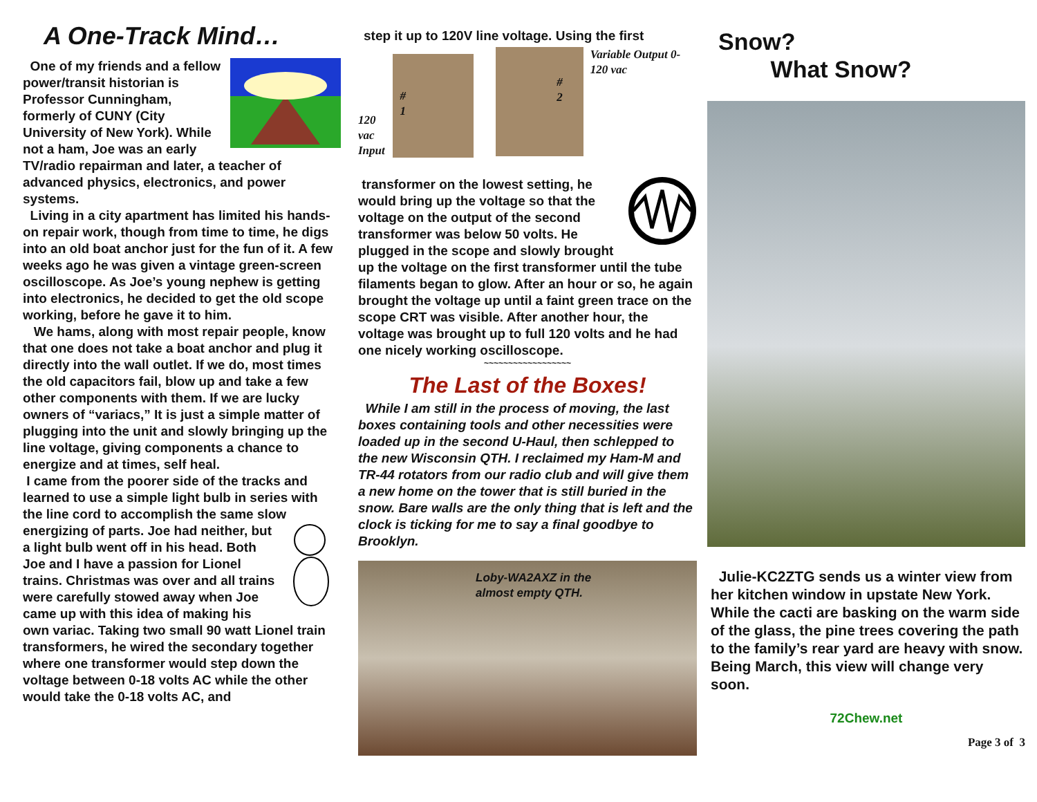A One-Track Mind…
One of my friends and a fellow power/transit historian is Professor Cunningham, formerly of CUNY (City University of New York). While not a ham, Joe was an early TV/radio repairman and later, a teacher of advanced physics, electronics, and power systems.
Living in a city apartment has limited his hands-on repair work, though from time to time, he digs into an old boat anchor just for the fun of it. A few weeks ago he was given a vintage green-screen oscilloscope. As Joe’s young nephew is getting into electronics, he decided to get the old scope working, before he gave it to him.
We hams, along with most repair people, know that one does not take a boat anchor and plug it directly into the wall outlet. If we do, most times the old capacitors fail, blow up and take a few other components with them. If we are lucky owners of “variacs,” It is just a simple matter of plugging into the unit and slowly bringing up the line voltage, giving components a chance to energize and at times, self heal.
I came from the poorer side of the tracks and learned to use a simple light bulb in series with the line cord to accomplish the same slow energizing of parts. Joe had neither, but a light bulb went off in his head. Both Joe and I have a passion for Lionel trains. Christmas was over and all trains were carefully stowed away when Joe came up with this idea of making his own variac. Taking two small 90 watt Lionel train transformers, he wired the secondary together where one transformer would step down the voltage between 0-18 volts AC while the other would take the 0-18 volts AC, and
step it up to 120V line voltage. Using the first
120 vac Input
#
1
#
2
Variable Output 0-120 vac
transformer on the lowest setting, he would bring up the voltage so that the voltage on the output of the second transformer was below 50 volts. He plugged in the scope and slowly brought up the voltage on the first transformer until the tube filaments began to glow. After an hour or so, he again brought the voltage up until a faint green trace on the scope CRT was visible. After another hour, the voltage was brought up to full 120 volts and he had one nicely working oscilloscope.
~~~~~~~~~~~~~~~~~~
The Last of the Boxes!
While I am still in the process of moving, the last boxes containing tools and other necessities were loaded up in the second U-Haul, then schlepped to the new Wisconsin QTH. I reclaimed my Ham-M and TR-44 rotators from our radio club and will give them a new home on the tower that is still buried in the snow. Bare walls are the only thing that is left and the clock is ticking for me to say a final goodbye to Brooklyn.
Loby-WA2AXZ in the
almost empty QTH.
Snow?
What Snow?
Julie-KC2ZTG sends us a winter view from her kitchen window in upstate New York. While the cacti are basking on the warm side of the glass, the pine trees covering the path to the family’s rear yard are heavy with snow.
Being March, this view will change very soon.
72Chew.net
Page 3 of 3